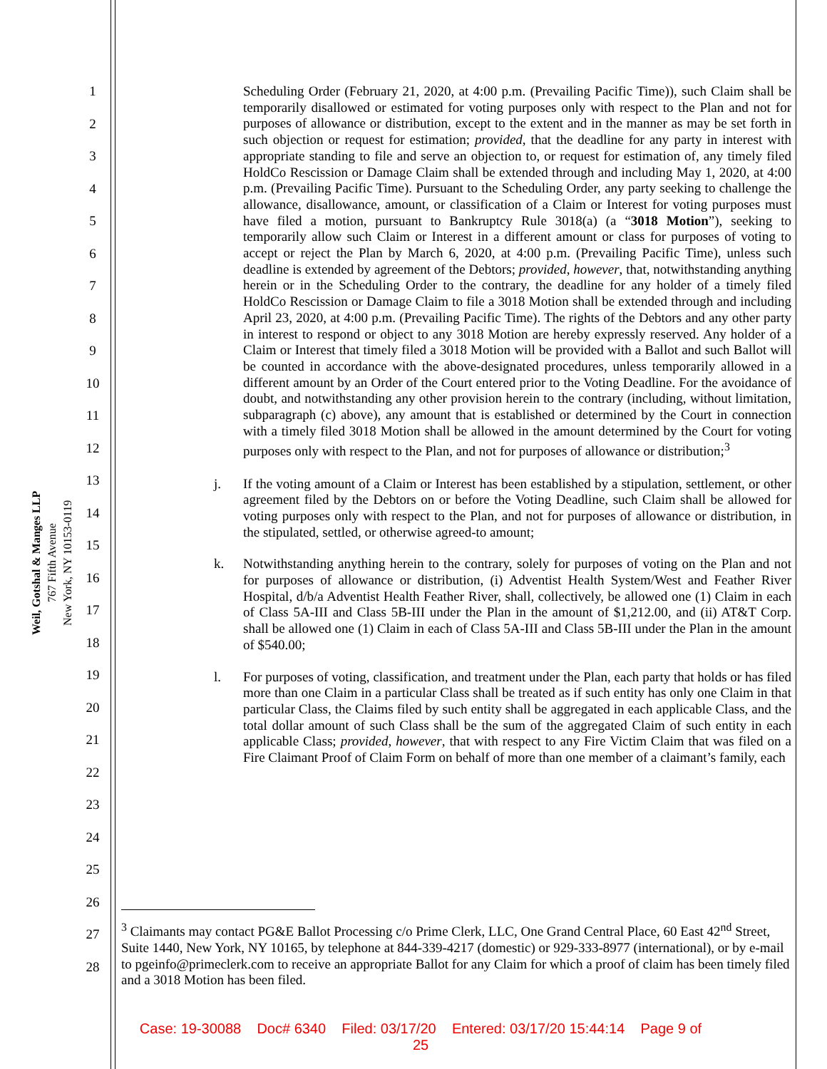Weil, Gotshal & Manges LLP
767 Fifth Avenue
New York, NY 10153-0119
1
2
3
4
5
6
7
8
9
10
11
12
13
14
15
16
17
18
19
20
21
22
23
24
25
26
27
28
Scheduling Order (February 21, 2020, at 4:00 p.m. (Prevailing Pacific Time)), such Claim shall be temporarily disallowed or estimated for voting purposes only with respect to the Plan and not for purposes of allowance or distribution, except to the extent and in the manner as may be set forth in such objection or request for estimation; provided, that the deadline for any party in interest with appropriate standing to file and serve an objection to, or request for estimation of, any timely filed HoldCo Rescission or Damage Claim shall be extended through and including May 1, 2020, at 4:00 p.m. (Prevailing Pacific Time). Pursuant to the Scheduling Order, any party seeking to challenge the allowance, disallowance, amount, or classification of a Claim or Interest for voting purposes must have filed a motion, pursuant to Bankruptcy Rule 3018(a) (a “3018 Motion”), seeking to temporarily allow such Claim or Interest in a different amount or class for purposes of voting to accept or reject the Plan by March 6, 2020, at 4:00 p.m. (Prevailing Pacific Time), unless such deadline is extended by agreement of the Debtors; provided, however, that, notwithstanding anything herein or in the Scheduling Order to the contrary, the deadline for any holder of a timely filed HoldCo Rescission or Damage Claim to file a 3018 Motion shall be extended through and including April 23, 2020, at 4:00 p.m. (Prevailing Pacific Time). The rights of the Debtors and any other party in interest to respond or object to any 3018 Motion are hereby expressly reserved. Any holder of a Claim or Interest that timely filed a 3018 Motion will be provided with a Ballot and such Ballot will be counted in accordance with the above-designated procedures, unless temporarily allowed in a different amount by an Order of the Court entered prior to the Voting Deadline. For the avoidance of doubt, and notwithstanding any other provision herein to the contrary (including, without limitation, subparagraph (c) above), any amount that is established or determined by the Court in connection with a timely filed 3018 Motion shall be allowed in the amount determined by the Court for voting purposes only with respect to the Plan, and not for purposes of allowance or distribution;<sup>3</sup>
j. If the voting amount of a Claim or Interest has been established by a stipulation, settlement, or other agreement filed by the Debtors on or before the Voting Deadline, such Claim shall be allowed for voting purposes only with respect to the Plan, and not for purposes of allowance or distribution, in the stipulated, settled, or otherwise agreed-to amount;
k. Notwithstanding anything herein to the contrary, solely for purposes of voting on the Plan and not for purposes of allowance or distribution, (i) Adventist Health System/West and Feather River Hospital, d/b/a Adventist Health Feather River, shall, collectively, be allowed one (1) Claim in each of Class 5A-III and Class 5B-III under the Plan in the amount of $1,212.00, and (ii) AT&T Corp. shall be allowed one (1) Claim in each of Class 5A-III and Class 5B-III under the Plan in the amount of $540.00;
l. For purposes of voting, classification, and treatment under the Plan, each party that holds or has filed more than one Claim in a particular Class shall be treated as if such entity has only one Claim in that particular Class, the Claims filed by such entity shall be aggregated in each applicable Class, and the total dollar amount of such Class shall be the sum of the aggregated Claim of such entity in each applicable Class; provided, however, that with respect to any Fire Victim Claim that was filed on a Fire Claimant Proof of Claim Form on behalf of more than one member of a claimant’s family, each
<sup>3</sup> Claimants may contact PG&E Ballot Processing c/o Prime Clerk, LLC, One Grand Central Place, 60 East 42<sup>nd</sup> Street, Suite 1440, New York, NY 10165, by telephone at 844-339-4217 (domestic) or 929-333-8977 (international), or by e-mail to pgeinfo@primeclerk.com to receive an appropriate Ballot for any Claim for which a proof of claim has been timely filed and a 3018 Motion has been filed.
Case: 19-30088 Doc# 6340 Filed: 03/17/20 Entered: 03/17/20 15:44:14 Page 9 of
25